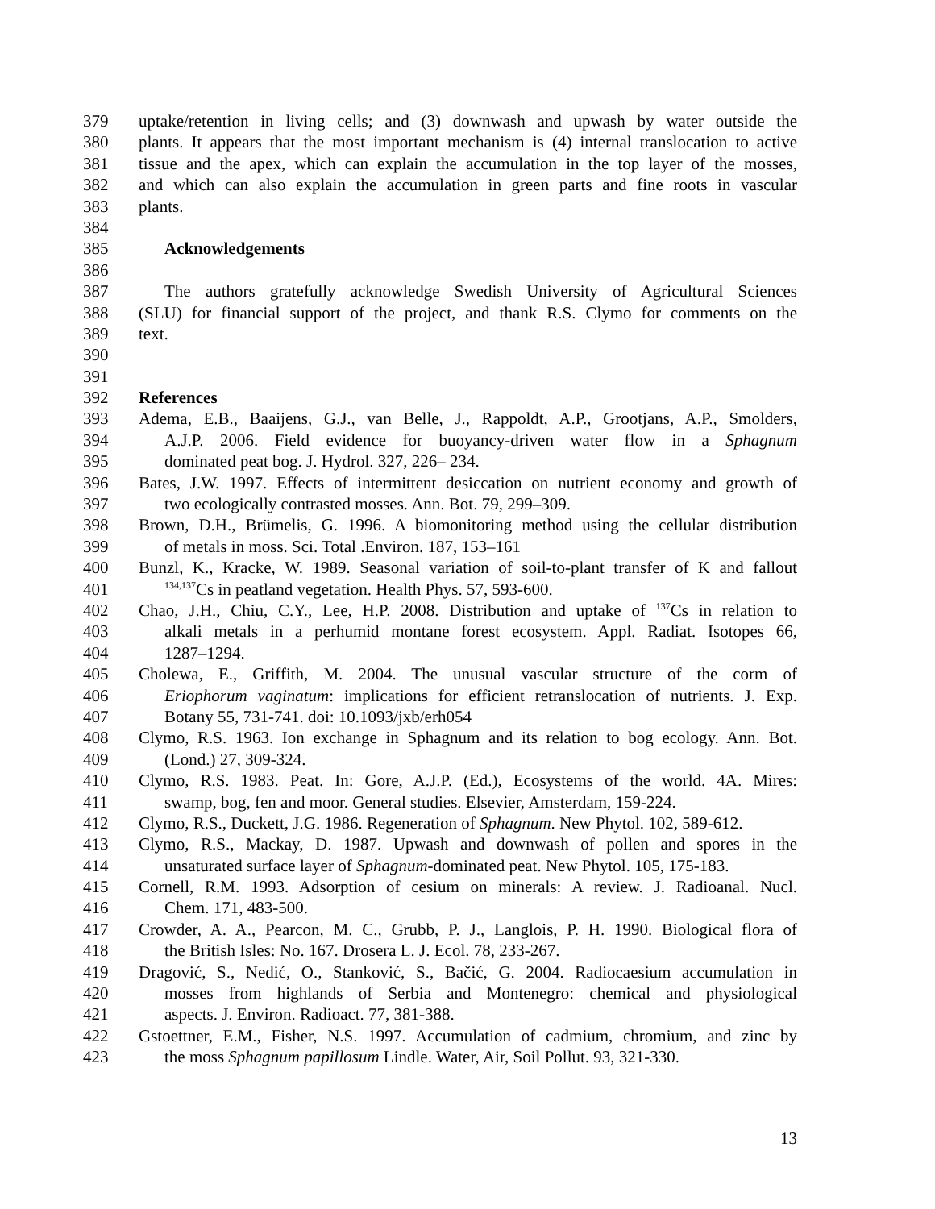379 uptake/retention in living cells; and (3) downwash and upwash by water outside the
380 plants. It appears that the most important mechanism is (4) internal translocation to active
381 tissue and the apex, which can explain the accumulation in the top layer of the mosses,
382 and which can also explain the accumulation in green parts and fine roots in vascular
383 plants.
384
385 Acknowledgements
386
387 The authors gratefully acknowledge Swedish University of Agricultural Sciences
388 (SLU) for financial support of the project, and thank R.S. Clymo for comments on the
389 text.
390
391
392 References
393 Adema, E.B., Baaijens, G.J., van Belle, J., Rappoldt, A.P., Grootjans, A.P., Smolders,
394 A.J.P. 2006. Field evidence for buoyancy-driven water flow in a Sphagnum
395 dominated peat bog. J. Hydrol. 327, 226– 234.
396 Bates, J.W. 1997. Effects of intermittent desiccation on nutrient economy and growth of
397 two ecologically contrasted mosses. Ann. Bot. 79, 299–309.
398 Brown, D.H., Brümelis, G. 1996. A biomonitoring method using the cellular distribution
399 of metals in moss. Sci. Total .Environ. 187, 153–161
400 Bunzl, K., Kracke, W. 1989. Seasonal variation of soil-to-plant transfer of K and fallout
401<sup>134,137</sup>Cs in peatland vegetation. Health Phys. 57, 593-600.
402 Chao, J.H., Chiu, C.Y., Lee, H.P. 2008. Distribution and uptake of <sup>137</sup>Cs in relation to
403 alkali metals in a perhumid montane forest ecosystem. Appl. Radiat. Isotopes 66,
404 1287–1294.
405 Cholewa, E., Griffith, M. 2004. The unusual vascular structure of the corm of
406 Eriophorum vaginatum: implications for efficient retranslocation of nutrients. J. Exp.
407 Botany 55, 731-741. doi: 10.1093/jxb/erh054
408 Clymo, R.S. 1963. Ion exchange in Sphagnum and its relation to bog ecology. Ann. Bot.
409 (Lond.) 27, 309-324.
410 Clymo, R.S. 1983. Peat. In: Gore, A.J.P. (Ed.), Ecosystems of the world. 4A. Mires:
411 swamp, bog, fen and moor. General studies. Elsevier, Amsterdam, 159-224.
412 Clymo, R.S., Duckett, J.G. 1986. Regeneration of Sphagnum. New Phytol. 102, 589-612.
413 Clymo, R.S., Mackay, D. 1987. Upwash and downwash of pollen and spores in the
414 unsaturated surface layer of Sphagnum-dominated peat. New Phytol. 105, 175-183.
415 Cornell, R.M. 1993. Adsorption of cesium on minerals: A review. J. Radioanal. Nucl.
416 Chem. 171, 483-500.
417 Crowder, A. A., Pearcon, M. C., Grubb, P. J., Langlois, P. H. 1990. Biological flora of
418 the British Isles: No. 167. Drosera L. J. Ecol. 78, 233-267.
419 Dragović, S., Nedić, O., Stanković, S., Bačić, G. 2004. Radiocaesium accumulation in
420 mosses from highlands of Serbia and Montenegro: chemical and physiological
421 aspects. J. Environ. Radioact. 77, 381-388.
422 Gstoettner, E.M., Fisher, N.S. 1997. Accumulation of cadmium, chromium, and zinc by
423 the moss Sphagnum papillosum Lindle. Water, Air, Soil Pollut. 93, 321-330.
13